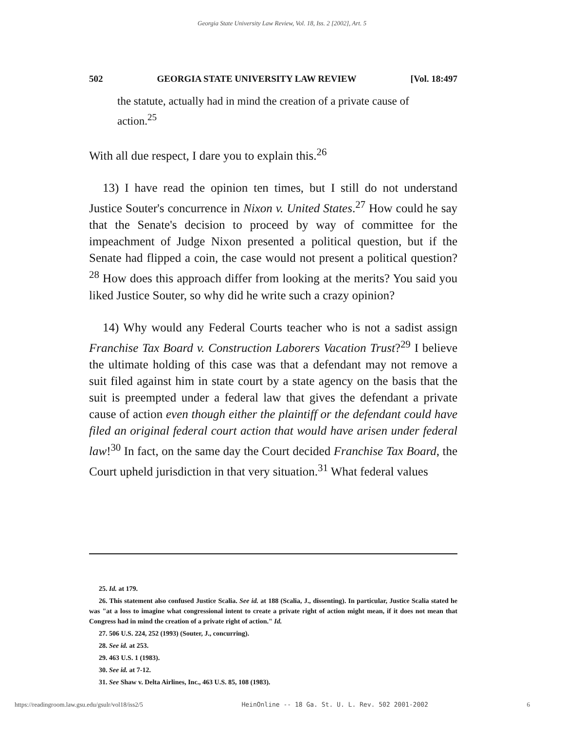Georgia State University Law Review, Vol. 18, Iss. 2 [2002], Art. 5
502 GEORGIA STATE UNIVERSITY LAW REVIEW [Vol. 18:497
the statute, actually had in mind the creation of a private cause of action.<sup>25</sup>
With all due respect, I dare you to explain this.<sup>26</sup>
13) I have read the opinion ten times, but I still do not understand Justice Souter's concurrence in Nixon v. United States.<sup>27</sup> How could he say that the Senate's decision to proceed by way of committee for the impeachment of Judge Nixon presented a political question, but if the Senate had flipped a coin, the case would not present a political question?<sup>28</sup> How does this approach differ from looking at the merits? You said you liked Justice Souter, so why did he write such a crazy opinion?
14) Why would any Federal Courts teacher who is not a sadist assign Franchise Tax Board v. Construction Laborers Vacation Trust?<sup>29</sup> I believe the ultimate holding of this case was that a defendant may not remove a suit filed against him in state court by a state agency on the basis that the suit is preempted under a federal law that gives the defendant a private cause of action even though either the plaintiff or the defendant could have filed an original federal court action that would have arisen under federal law!<sup>30</sup> In fact, on the same day the Court decided Franchise Tax Board, the Court upheld jurisdiction in that very situation.<sup>31</sup> What federal values
25. Id. at 179.
26. This statement also confused Justice Scalia. See id. at 188 (Scalia, J., dissenting). In particular, Justice Scalia stated he was "at a loss to imagine what congressional intent to create a private right of action might mean, if it does not mean that Congress had in mind the creation of a private right of action." Id.
27. 506 U.S. 224, 252 (1993) (Souter, J., concurring).
28. See id. at 253.
29. 463 U.S. 1 (1983).
30. See id. at 7-12.
31. See Shaw v. Delta Airlines, Inc., 463 U.S. 85, 108 (1983).
https://readingroom.law.gsu.edu/gsulr/vol18/iss2/5 HeinOnline -- 18 Ga. St. U. L. Rev. 502 2001-2002 6